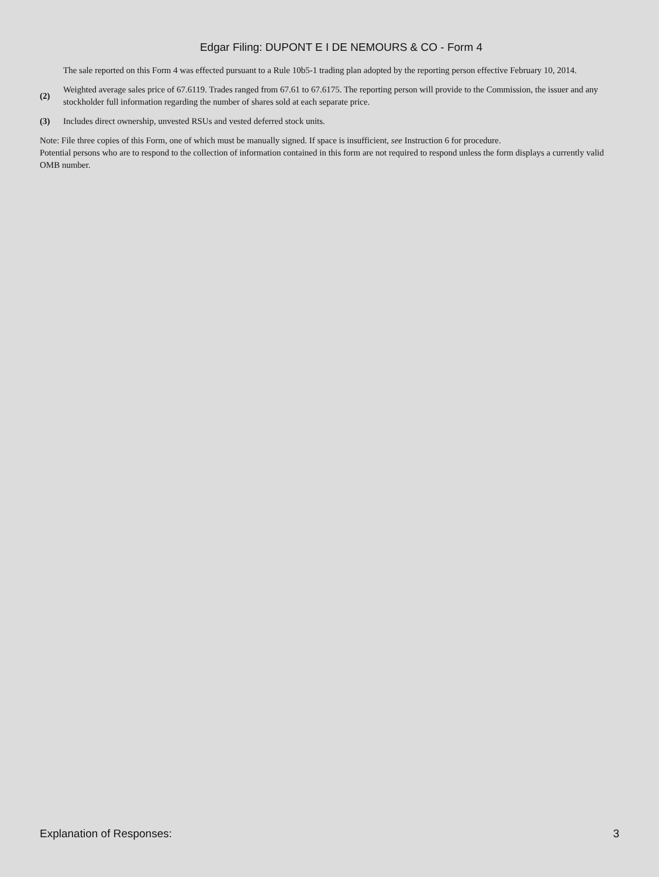Edgar Filing: DUPONT E I DE NEMOURS & CO - Form 4
The sale reported on this Form 4 was effected pursuant to a Rule 10b5-1 trading plan adopted by the reporting person effective February 10, 2014.
(2) Weighted average sales price of 67.6119. Trades ranged from 67.61 to 67.6175. The reporting person will provide to the Commission, the issuer and any stockholder full information regarding the number of shares sold at each separate price.
(3) Includes direct ownership, unvested RSUs and vested deferred stock units.
Note: File three copies of this Form, one of which must be manually signed. If space is insufficient, see Instruction 6 for procedure.
Potential persons who are to respond to the collection of information contained in this form are not required to respond unless the form displays a currently valid OMB number.
Explanation of Responses: 3